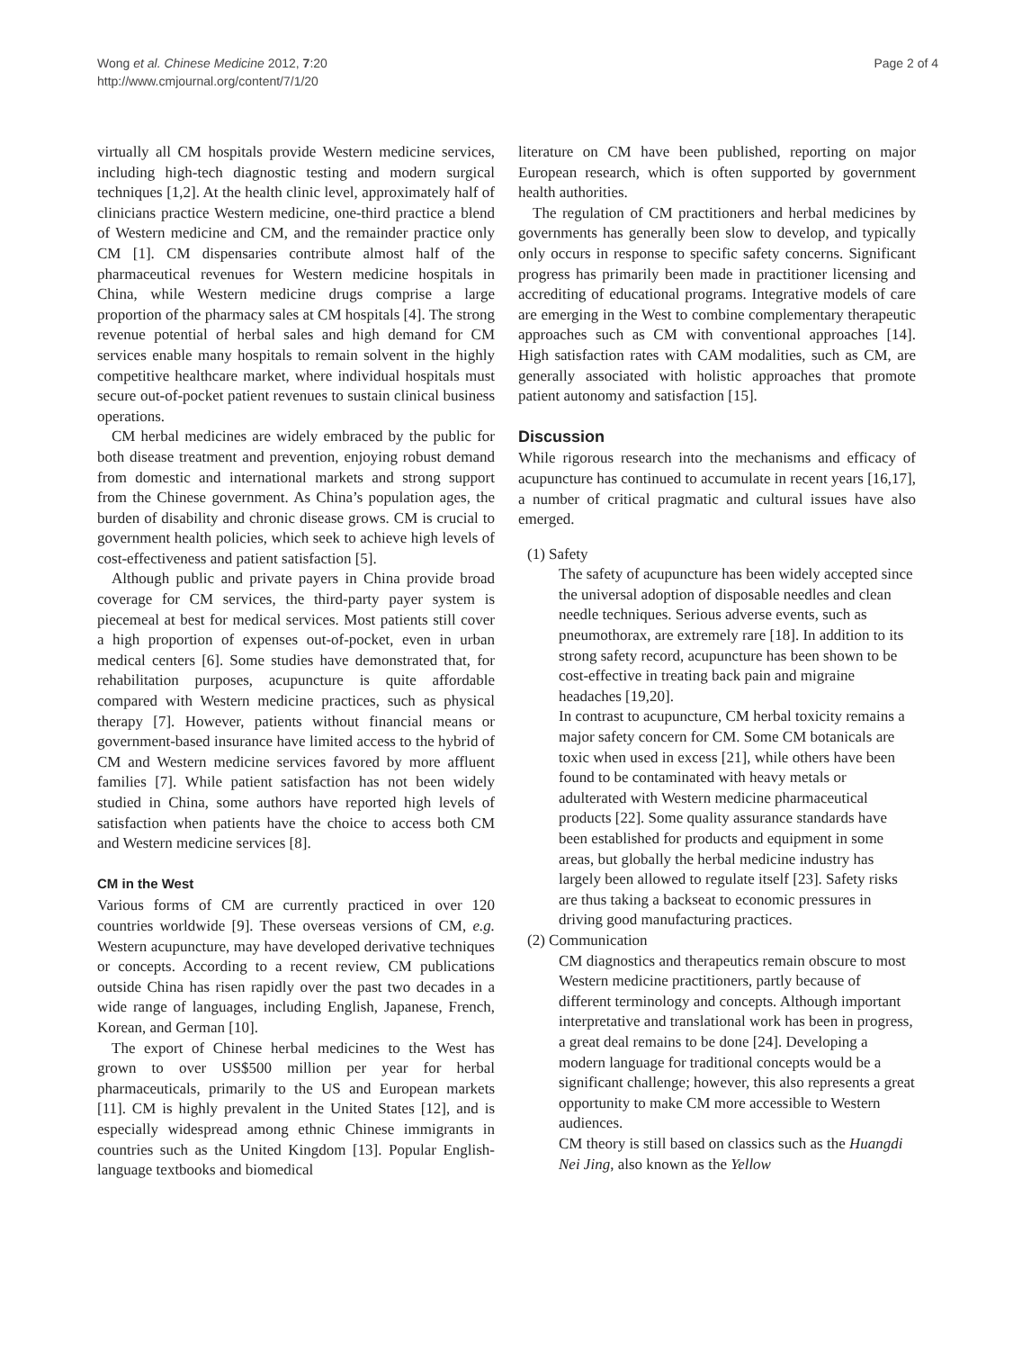Wong et al. Chinese Medicine 2012, 7:20
http://www.cmjournal.org/content/7/1/20
Page 2 of 4
virtually all CM hospitals provide Western medicine services, including high-tech diagnostic testing and modern surgical techniques [1,2]. At the health clinic level, approximately half of clinicians practice Western medicine, one-third practice a blend of Western medicine and CM, and the remainder practice only CM [1]. CM dispensaries contribute almost half of the pharmaceutical revenues for Western medicine hospitals in China, while Western medicine drugs comprise a large proportion of the pharmacy sales at CM hospitals [4]. The strong revenue potential of herbal sales and high demand for CM services enable many hospitals to remain solvent in the highly competitive healthcare market, where individual hospitals must secure out-of-pocket patient revenues to sustain clinical business operations.
CM herbal medicines are widely embraced by the public for both disease treatment and prevention, enjoying robust demand from domestic and international markets and strong support from the Chinese government. As China’s population ages, the burden of disability and chronic disease grows. CM is crucial to government health policies, which seek to achieve high levels of cost-effectiveness and patient satisfaction [5].
Although public and private payers in China provide broad coverage for CM services, the third-party payer system is piecemeal at best for medical services. Most patients still cover a high proportion of expenses out-of-pocket, even in urban medical centers [6]. Some studies have demonstrated that, for rehabilitation purposes, acupuncture is quite affordable compared with Western medicine practices, such as physical therapy [7]. However, patients without financial means or government-based insurance have limited access to the hybrid of CM and Western medicine services favored by more affluent families [7]. While patient satisfaction has not been widely studied in China, some authors have reported high levels of satisfaction when patients have the choice to access both CM and Western medicine services [8].
CM in the West
Various forms of CM are currently practiced in over 120 countries worldwide [9]. These overseas versions of CM, e.g. Western acupuncture, may have developed derivative techniques or concepts. According to a recent review, CM publications outside China has risen rapidly over the past two decades in a wide range of languages, including English, Japanese, French, Korean, and German [10].
The export of Chinese herbal medicines to the West has grown to over US$500 million per year for herbal pharmaceuticals, primarily to the US and European markets [11]. CM is highly prevalent in the United States [12], and is especially widespread among ethnic Chinese immigrants in countries such as the United Kingdom [13]. Popular English-language textbooks and biomedical
literature on CM have been published, reporting on major European research, which is often supported by government health authorities.
The regulation of CM practitioners and herbal medicines by governments has generally been slow to develop, and typically only occurs in response to specific safety concerns. Significant progress has primarily been made in practitioner licensing and accrediting of educational programs. Integrative models of care are emerging in the West to combine complementary therapeutic approaches such as CM with conventional approaches [14]. High satisfaction rates with CAM modalities, such as CM, are generally associated with holistic approaches that promote patient autonomy and satisfaction [15].
Discussion
While rigorous research into the mechanisms and efficacy of acupuncture has continued to accumulate in recent years [16,17], a number of critical pragmatic and cultural issues have also emerged.
(1) Safety
The safety of acupuncture has been widely accepted since the universal adoption of disposable needles and clean needle techniques. Serious adverse events, such as pneumothorax, are extremely rare [18]. In addition to its strong safety record, acupuncture has been shown to be cost-effective in treating back pain and migraine headaches [19,20].
In contrast to acupuncture, CM herbal toxicity remains a major safety concern for CM. Some CM botanicals are toxic when used in excess [21], while others have been found to be contaminated with heavy metals or adulterated with Western medicine pharmaceutical products [22]. Some quality assurance standards have been established for products and equipment in some areas, but globally the herbal medicine industry has largely been allowed to regulate itself [23]. Safety risks are thus taking a backseat to economic pressures in driving good manufacturing practices.
(2) Communication
CM diagnostics and therapeutics remain obscure to most Western medicine practitioners, partly because of different terminology and concepts. Although important interpretative and translational work has been in progress, a great deal remains to be done [24]. Developing a modern language for traditional concepts would be a significant challenge; however, this also represents a great opportunity to make CM more accessible to Western audiences.
CM theory is still based on classics such as the Huangdi Nei Jing, also known as the Yellow